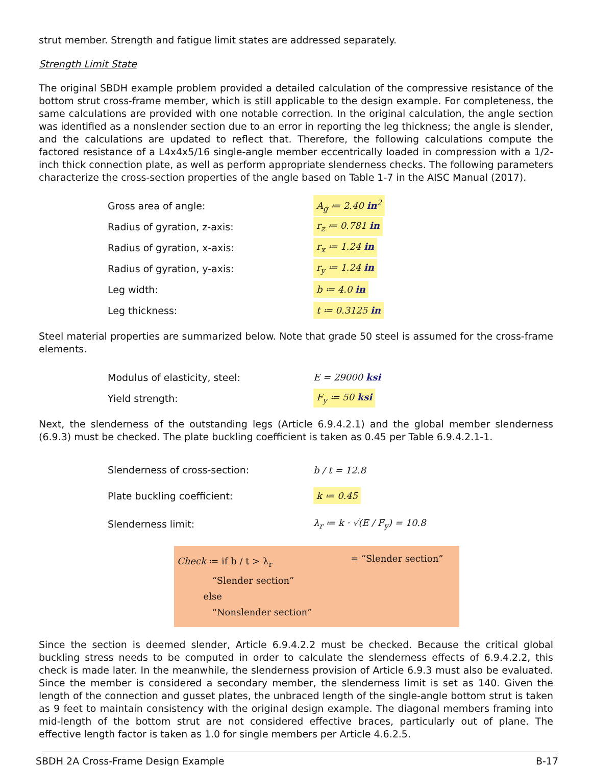strut member. Strength and fatigue limit states are addressed separately.
Strength Limit State
The original SBDH example problem provided a detailed calculation of the compressive resistance of the bottom strut cross-frame member, which is still applicable to the design example. For completeness, the same calculations are provided with one notable correction. In the original calculation, the angle section was identified as a nonslender section due to an error in reporting the leg thickness; the angle is slender, and the calculations are updated to reflect that. Therefore, the following calculations compute the factored resistance of a L4x4x5/16 single-angle member eccentrically loaded in compression with a 1/2-inch thick connection plate, as well as perform appropriate slenderness checks. The following parameters characterize the cross-section properties of the angle based on Table 1-7 in the AISC Manual (2017).
Gross area of angle: A<sub>g</sub> ≔ 2.40 in<sup>2</sup>
Radius of gyration, z-axis: r<sub>z</sub> ≔ 0.781 in
Radius of gyration, x-axis: r<sub>x</sub> ≔ 1.24 in
Radius of gyration, y-axis: r<sub>y</sub> ≔ 1.24 in
Leg width: b ≔ 4.0 in
Leg thickness: t ≔ 0.3125 in
Steel material properties are summarized below. Note that grade 50 steel is assumed for the cross-frame elements.
Modulus of elasticity, steel: E = 29000 ksi
Yield strength: F<sub>y</sub> ≔ 50 ksi
Next, the slenderness of the outstanding legs (Article 6.9.4.2.1) and the global member slenderness (6.9.3) must be checked. The plate buckling coefficient is taken as 0.45 per Table 6.9.4.2.1-1.
Slenderness of cross-section: b / t = 12.8
Plate buckling coefficient: k ≔ 0.45
Slenderness limit: λ<sub>r</sub> ≔ k · √(E / F<sub>y</sub>) = 10.8
Check ≔ if b / t > λ<sub>r</sub>
“Slender section”
else
“Nonslender section”
= “Slender section”
Since the section is deemed slender, Article 6.9.4.2.2 must be checked. Because the critical global buckling stress needs to be computed in order to calculate the slenderness effects of 6.9.4.2.2, this check is made later. In the meanwhile, the slenderness provision of Article 6.9.3 must also be evaluated. Since the member is considered a secondary member, the slenderness limit is set as 140. Given the length of the connection and gusset plates, the unbraced length of the single-angle bottom strut is taken as 9 feet to maintain consistency with the original design example. The diagonal members framing into mid-length of the bottom strut are not considered effective braces, particularly out of plane. The effective length factor is taken as 1.0 for single members per Article 4.6.2.5.
SBDH 2A Cross-Frame Design Example B-17